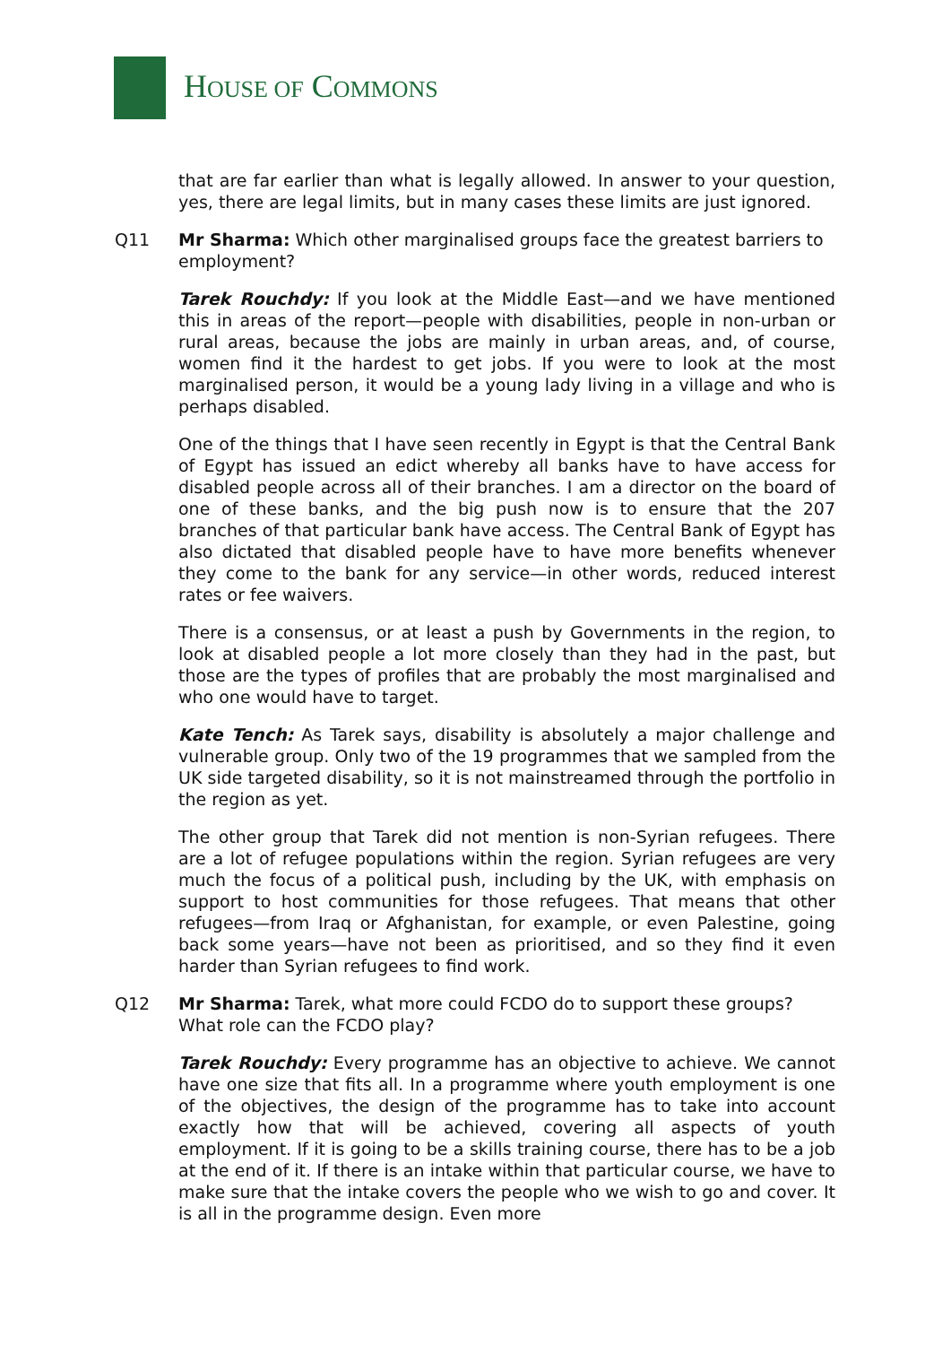HOUSE OF COMMONS
that are far earlier than what is legally allowed. In answer to your question, yes, there are legal limits, but in many cases these limits are just ignored.
Q11 Mr Sharma: Which other marginalised groups face the greatest barriers to employment?
Tarek Rouchdy: If you look at the Middle East—and we have mentioned this in areas of the report—people with disabilities, people in non-urban or rural areas, because the jobs are mainly in urban areas, and, of course, women find it the hardest to get jobs. If you were to look at the most marginalised person, it would be a young lady living in a village and who is perhaps disabled.
One of the things that I have seen recently in Egypt is that the Central Bank of Egypt has issued an edict whereby all banks have to have access for disabled people across all of their branches. I am a director on the board of one of these banks, and the big push now is to ensure that the 207 branches of that particular bank have access. The Central Bank of Egypt has also dictated that disabled people have to have more benefits whenever they come to the bank for any service—in other words, reduced interest rates or fee waivers.
There is a consensus, or at least a push by Governments in the region, to look at disabled people a lot more closely than they had in the past, but those are the types of profiles that are probably the most marginalised and who one would have to target.
Kate Tench: As Tarek says, disability is absolutely a major challenge and vulnerable group. Only two of the 19 programmes that we sampled from the UK side targeted disability, so it is not mainstreamed through the portfolio in the region as yet.
The other group that Tarek did not mention is non-Syrian refugees. There are a lot of refugee populations within the region. Syrian refugees are very much the focus of a political push, including by the UK, with emphasis on support to host communities for those refugees. That means that other refugees—from Iraq or Afghanistan, for example, or even Palestine, going back some years—have not been as prioritised, and so they find it even harder than Syrian refugees to find work.
Q12 Mr Sharma: Tarek, what more could FCDO do to support these groups? What role can the FCDO play?
Tarek Rouchdy: Every programme has an objective to achieve. We cannot have one size that fits all. In a programme where youth employment is one of the objectives, the design of the programme has to take into account exactly how that will be achieved, covering all aspects of youth employment. If it is going to be a skills training course, there has to be a job at the end of it. If there is an intake within that particular course, we have to make sure that the intake covers the people who we wish to go and cover. It is all in the programme design. Even more